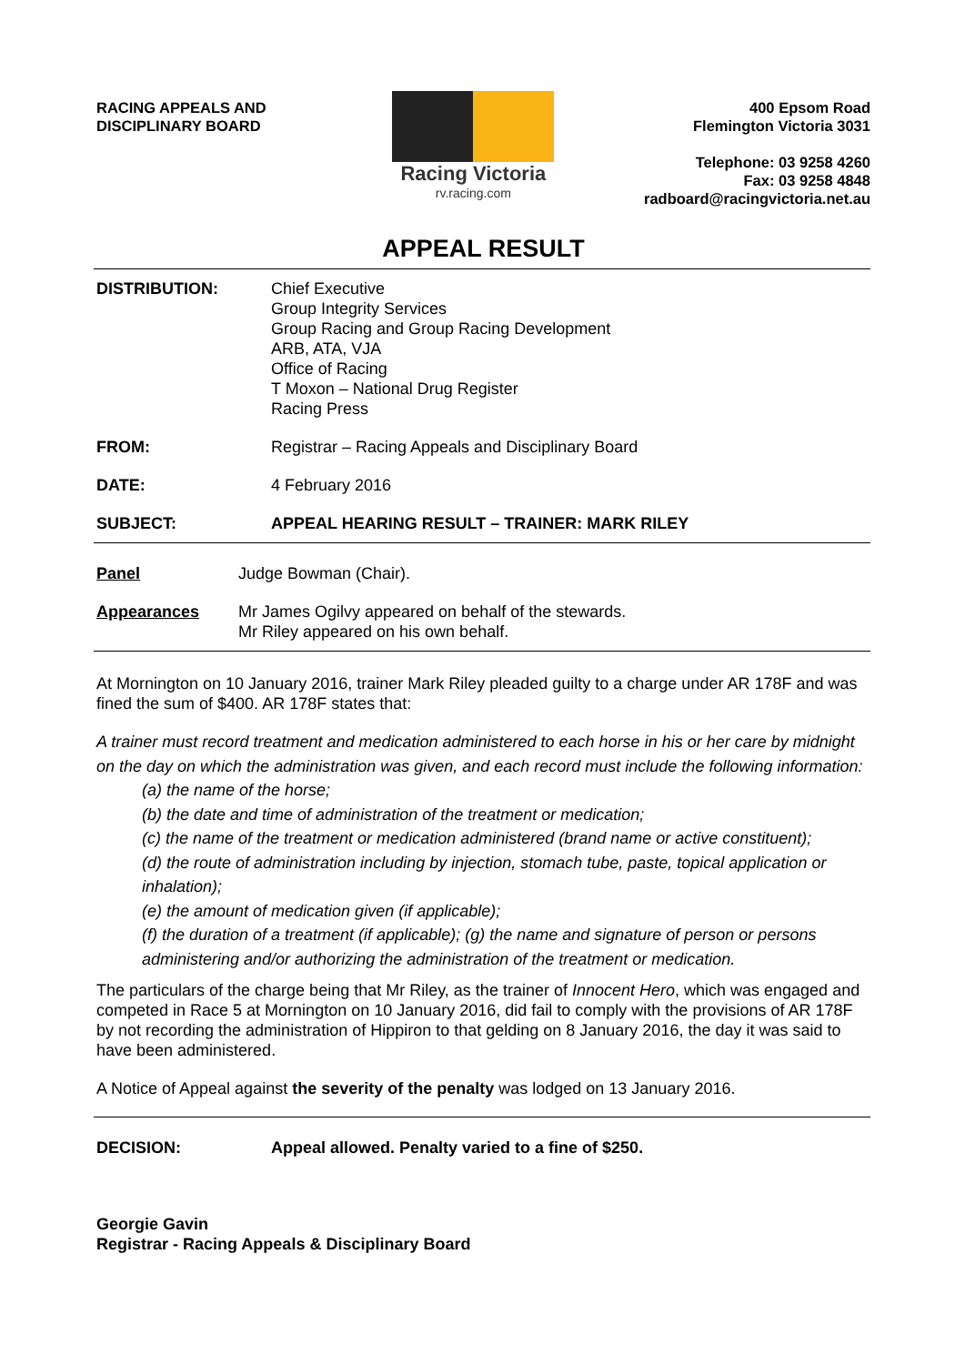RACING APPEALS AND
DISCIPLINARY BOARD
Racing Victoria
rv.racing.com
400 Epsom Road
Flemington Victoria 3031
Telephone: 03 9258 4260
Fax: 03 9258 4848
radboard@racingvictoria.net.au
APPEAL RESULT
DISTRIBUTION: Chief Executive
Group Integrity Services
Group Racing and Group Racing Development
ARB, ATA, VJA
Office of Racing
T Moxon – National Drug Register
Racing Press
FROM: Registrar – Racing Appeals and Disciplinary Board
DATE: 4 February 2016
SUBJECT: APPEAL HEARING RESULT – TRAINER: MARK RILEY
Panel Judge Bowman (Chair).
Appearances Mr James Ogilvy appeared on behalf of the stewards.
Mr Riley appeared on his own behalf.
At Mornington on 10 January 2016, trainer Mark Riley pleaded guilty to a charge under AR 178F and was fined the sum of $400. AR 178F states that:
A trainer must record treatment and medication administered to each horse in his or her care by midnight on the day on which the administration was given, and each record must include the following information:
(a) the name of the horse;
(b) the date and time of administration of the treatment or medication;
(c) the name of the treatment or medication administered (brand name or active constituent);
(d) the route of administration including by injection, stomach tube, paste, topical application or inhalation);
(e) the amount of medication given (if applicable);
(f) the duration of a treatment (if applicable); (g) the name and signature of person or persons administering and/or authorizing the administration of the treatment or medication.
The particulars of the charge being that Mr Riley, as the trainer of Innocent Hero, which was engaged and competed in Race 5 at Mornington on 10 January 2016, did fail to comply with the provisions of AR 178F by not recording the administration of Hippiron to that gelding on 8 January 2016, the day it was said to have been administered.
A Notice of Appeal against the severity of the penalty was lodged on 13 January 2016.
DECISION: Appeal allowed. Penalty varied to a fine of $250.
Georgie Gavin
Registrar - Racing Appeals & Disciplinary Board